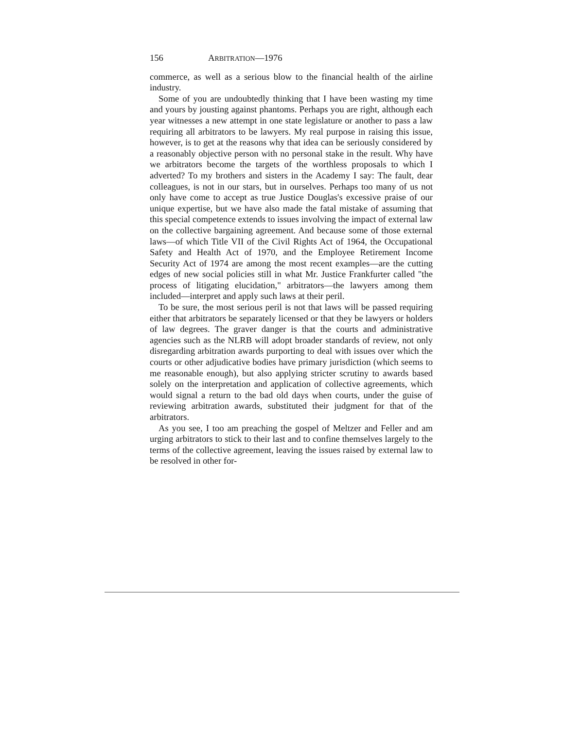156 ARBITRATION—1976
commerce, as well as a serious blow to the financial health of the airline industry.
Some of you are undoubtedly thinking that I have been wasting my time and yours by jousting against phantoms. Perhaps you are right, although each year witnesses a new attempt in one state legislature or another to pass a law requiring all arbitrators to be lawyers. My real purpose in raising this issue, however, is to get at the reasons why that idea can be seriously considered by a reasonably objective person with no personal stake in the result. Why have we arbitrators become the targets of the worthless proposals to which I adverted? To my brothers and sisters in the Academy I say: The fault, dear colleagues, is not in our stars, but in ourselves. Perhaps too many of us not only have come to accept as true Justice Douglas's excessive praise of our unique expertise, but we have also made the fatal mistake of assuming that this special competence extends to issues involving the impact of external law on the collective bargaining agreement. And because some of those external laws—of which Title VII of the Civil Rights Act of 1964, the Occupational Safety and Health Act of 1970, and the Employee Retirement Income Security Act of 1974 are among the most recent examples—are the cutting edges of new social policies still in what Mr. Justice Frankfurter called "the process of litigating elucidation," arbitrators—the lawyers among them included—interpret and apply such laws at their peril.
To be sure, the most serious peril is not that laws will be passed requiring either that arbitrators be separately licensed or that they be lawyers or holders of law degrees. The graver danger is that the courts and administrative agencies such as the NLRB will adopt broader standards of review, not only disregarding arbitration awards purporting to deal with issues over which the courts or other adjudicative bodies have primary jurisdiction (which seems to me reasonable enough), but also applying stricter scrutiny to awards based solely on the interpretation and application of collective agreements, which would signal a return to the bad old days when courts, under the guise of reviewing arbitration awards, substituted their judgment for that of the arbitrators.
As you see, I too am preaching the gospel of Meltzer and Feller and am urging arbitrators to stick to their last and to confine themselves largely to the terms of the collective agreement, leaving the issues raised by external law to be resolved in other for-